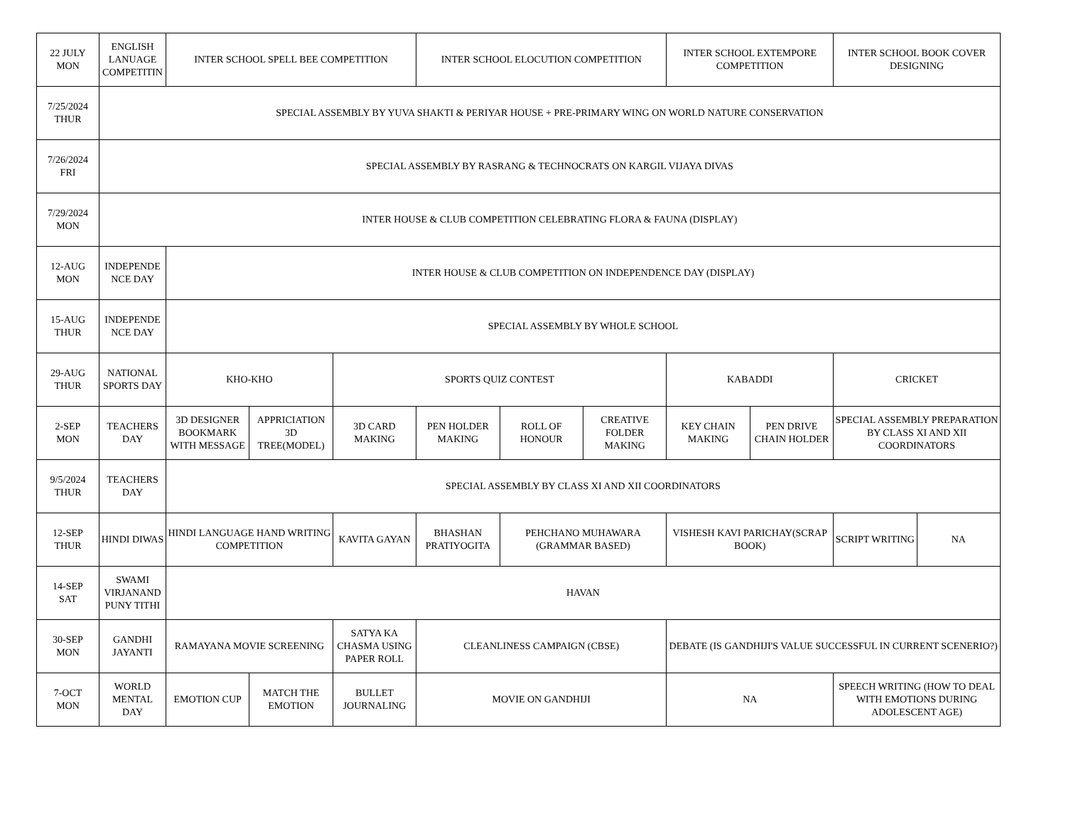| 22 JULY MON | ENGLISH LANUAGE COMPETITIN | INTER SCHOOL SPELL BEE COMPETITION | | | INTER SCHOOL ELOCUTION COMPETITION | | | INTER SCHOOL EXTEMPORE COMPETITION | | INTER SCHOOL BOOK COVER DESIGNING | |
| 7/25/2024 THUR | SPECIAL ASSEMBLY BY YUVA SHAKTI & PERIYAR HOUSE + PRE-PRIMARY WING ON WORLD NATURE CONSERVATION | | | | | | | | | | |
| 7/26/2024 FRI | SPECIAL ASSEMBLY BY RASRANG & TECHNOCRATS ON KARGIL VIJAYA DIVAS | | | | | | | | | | |
| 7/29/2024 MON | INTER HOUSE & CLUB COMPETITION CELEBRATING FLORA & FAUNA (DISPLAY) | | | | | | | | | | |
| 12-AUG MON | INDEPENDE NCE DAY | INTER HOUSE & CLUB COMPETITION ON INDEPENDENCE DAY (DISPLAY) | | | | | | | | | |
| 15-AUG THUR | INDEPENDE NCE DAY | SPECIAL ASSEMBLY BY WHOLE SCHOOL | | | | | | | | | |
| 29-AUG THUR | NATIONAL SPORTS DAY | KHO-KHO | | SPORTS QUIZ CONTEST | | | | KABADDI | | CRICKET | |
| 2-SEP MON | TEACHERS DAY | 3D DESIGNER BOOKMARK WITH MESSAGE | APPRICIATION 3D TREE(MODEL) | 3D CARD MAKING | PEN HOLDER MAKING | ROLL OF HONOUR | CREATIVE FOLDER MAKING | KEY CHAIN MAKING | PEN DRIVE CHAIN HOLDER | SPECIAL ASSEMBLY PREPARATION BY CLASS XI AND XII COORDINATORS | |
| 9/5/2024 THUR | TEACHERS DAY | SPECIAL ASSEMBLY BY CLASS XI AND XII COORDINATORS | | | | | | | | | |
| 12-SEP THUR | HINDI DIWAS | HINDI LANGUAGE HAND WRITING COMPETITION | | KAVITA GAYAN | BHASHAN PRATIYOGITA | PEHCHANO MUHAWARA (GRAMMAR BASED) | | VISHESH KAVI PARICHAY(SCRAP BOOK) | | SCRIPT WRITING | NA |
| 14-SEP SAT | SWAMI VIRJANAND PUNY TITHI | HAVAN | | | | | | | | | |
| 30-SEP MON | GANDHI JAYANTI | RAMAYANA MOVIE SCREENING | | SATYA KA CHASMA USING PAPER ROLL | CLEANLINESS CAMPAIGN (CBSE) | | | DEBATE (IS GANDHIJI'S VALUE SUCCESSFUL IN CURRENT SCENERIO?) | | | |
| 7-OCT MON | WORLD MENTAL DAY | EMOTION CUP | MATCH THE EMOTION | BULLET JOURNALING | MOVIE ON GANDHIJI | | | NA | | SPEECH WRITING (HOW TO DEAL WITH EMOTIONS DURING ADOLESCENT AGE) | |